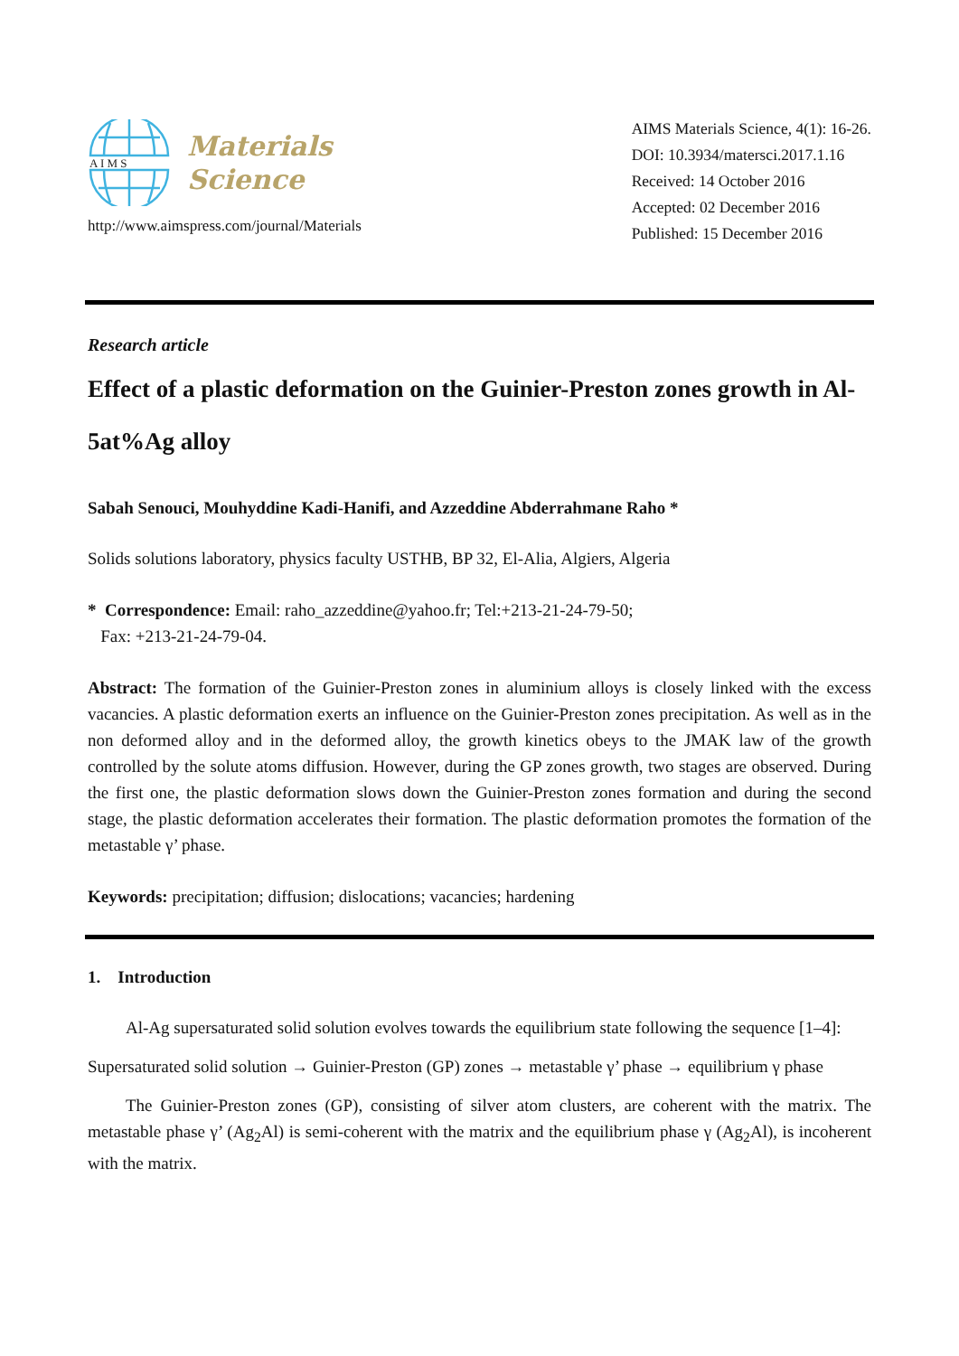A I M S
Materials
Science
http://www.aimspress.com/journal/Materials
AIMS Materials Science, 4(1): 16-26.
DOI: 10.3934/matersci.2017.1.16
Received: 14 October 2016
Accepted: 02 December 2016
Published: 15 December 2016
Research article
Effect of a plastic deformation on the Guinier-Preston zones growth in Al-5at%Ag alloy
Sabah Senouci, Mouhyddine Kadi-Hanifi, and Azzeddine Abderrahmane Raho *
Solids solutions laboratory, physics faculty USTHB, BP 32, El-Alia, Algiers, Algeria
* Correspondence: Email: raho_azzeddine@yahoo.fr; Tel:+213-21-24-79-50;
Fax: +213-21-24-79-04.
Abstract: The formation of the Guinier-Preston zones in aluminium alloys is closely linked with the excess vacancies. A plastic deformation exerts an influence on the Guinier-Preston zones precipitation. As well as in the non deformed alloy and in the deformed alloy, the growth kinetics obeys to the JMAK law of the growth controlled by the solute atoms diffusion. However, during the GP zones growth, two stages are observed. During the first one, the plastic deformation slows down the Guinier-Preston zones formation and during the second stage, the plastic deformation accelerates their formation. The plastic deformation promotes the formation of the metastable γ’ phase.
Keywords: precipitation; diffusion; dislocations; vacancies; hardening
1. Introduction
Al-Ag supersaturated solid solution evolves towards the equilibrium state following the sequence [1–4]:
Supersaturated solid solution → Guinier-Preston (GP) zones → metastable γ’ phase → equilibrium γ phase
The Guinier-Preston zones (GP), consisting of silver atom clusters, are coherent with the matrix. The metastable phase γ’ (Ag<sub>2</sub>Al) is semi-coherent with the matrix and the equilibrium phase γ (Ag<sub>2</sub>Al), is incoherent with the matrix.